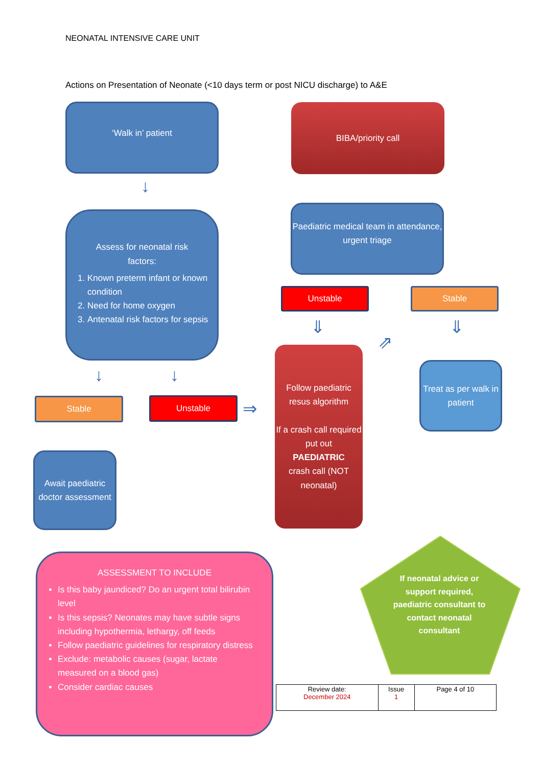NEONATAL INTENSIVE CARE UNIT
Actions on Presentation of Neonate (<10 days term or post NICU discharge) to A&E
‘Walk in’ patient BIBA/priority call
↓
Assess for neonatal risk
factors:
1. Known preterm infant or known condition
2. Need for home oxygen
3. Antenatal risk factors for sepsis
Paediatric medical team in attendance, urgent triage
Unstable Stable
⇓
⇗
⇓
↓ ↓
Follow paediatric resus algorithm
If a crash call required put out
PAEDIATRIC
crash call (NOT neonatal)
Treat as per walk in patient
Stable Unstable ⇒
Await paediatric doctor assessment
ASSESSMENT TO INCLUDE
Is this baby jaundiced? Do an urgent total bilirubin level
Is this sepsis? Neonates may have subtle signs including hypothermia, lethargy, off feeds
Follow paediatric guidelines for respiratory distress
Exclude: metabolic causes (sugar, lactate measured on a blood gas)
Consider cardiac causes
If neonatal advice or support required, paediatric consultant to contact neonatal consultant
| Review date: December 2024 | Issue 1 | Page 4 of 10 |